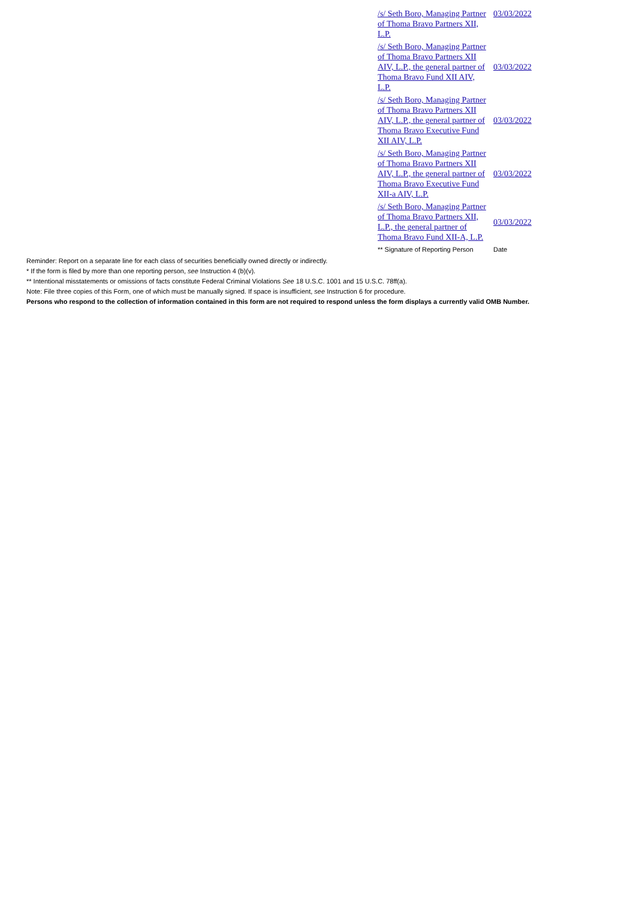| /s/ Seth Boro, Managing Partner of Thoma Bravo Partners XII, L.P. | 03/03/2022 |
| /s/ Seth Boro, Managing Partner of Thoma Bravo Partners XII AIV, L.P., the general partner of Thoma Bravo Fund XII AIV, L.P. | 03/03/2022 |
| /s/ Seth Boro, Managing Partner of Thoma Bravo Partners XII AIV, L.P., the general partner of Thoma Bravo Executive Fund XII AIV, L.P. | 03/03/2022 |
| /s/ Seth Boro, Managing Partner of Thoma Bravo Partners XII AIV, L.P., the general partner of Thoma Bravo Executive Fund XII-a AIV, L.P. | 03/03/2022 |
| /s/ Seth Boro, Managing Partner of Thoma Bravo Partners XII, L.P., the general partner of Thoma Bravo Fund XII-A, L.P. | 03/03/2022 |
| ** Signature of Reporting Person | Date |
Reminder: Report on a separate line for each class of securities beneficially owned directly or indirectly.
* If the form is filed by more than one reporting person, see Instruction 4 (b)(v).
** Intentional misstatements or omissions of facts constitute Federal Criminal Violations See 18 U.S.C. 1001 and 15 U.S.C. 78ff(a).
Note: File three copies of this Form, one of which must be manually signed. If space is insufficient, see Instruction 6 for procedure.
Persons who respond to the collection of information contained in this form are not required to respond unless the form displays a currently valid OMB Number.